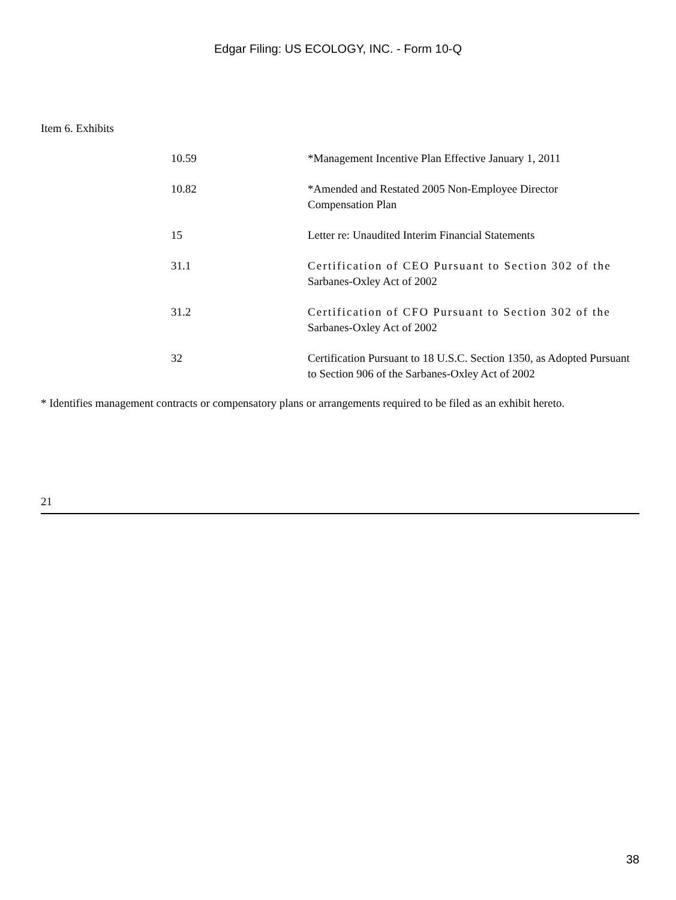Edgar Filing: US ECOLOGY, INC. - Form 10-Q
Item 6. Exhibits
| 10.59 | *Management Incentive Plan Effective January 1, 2011 |
| 10.82 | *Amended and Restated 2005 Non-Employee Director Compensation Plan |
| 15 | Letter re: Unaudited Interim Financial Statements |
| 31.1 | Certification of CEO Pursuant to Section 302 of the Sarbanes-Oxley Act of 2002 |
| 31.2 | Certification of CFO Pursuant to Section 302 of the Sarbanes-Oxley Act of 2002 |
| 32 | Certification Pursuant to 18 U.S.C. Section 1350, as Adopted Pursuant to Section 906 of the Sarbanes-Oxley Act of 2002 |
* Identifies management contracts or compensatory plans or arrangements required to be filed as an exhibit hereto.
21
38